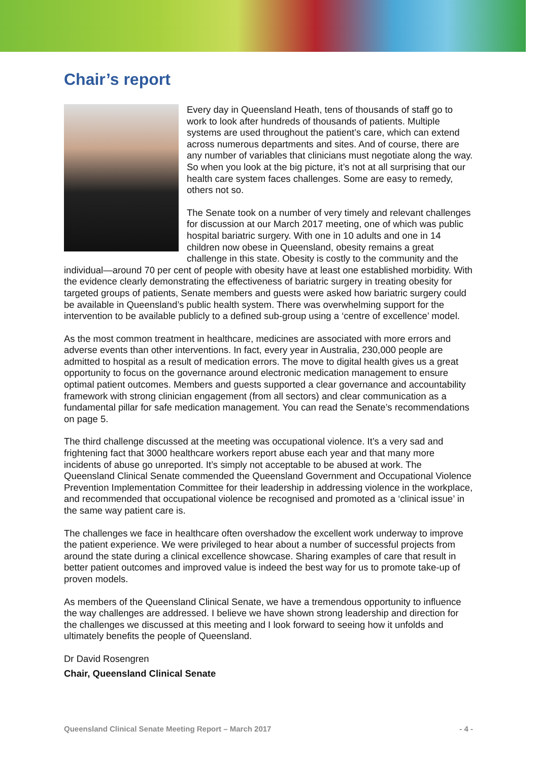Chair’s report
Every day in Queensland Heath, tens of thousands of staff go to work to look after hundreds of thousands of patients. Multiple systems are used throughout the patient’s care, which can extend across numerous departments and sites. And of course, there are any number of variables that clinicians must negotiate along the way. So when you look at the big picture, it’s not at all surprising that our health care system faces challenges. Some are easy to remedy, others not so.
The Senate took on a number of very timely and relevant challenges for discussion at our March 2017 meeting, one of which was public hospital bariatric surgery. With one in 10 adults and one in 14 children now obese in Queensland, obesity remains a great challenge in this state. Obesity is costly to the community and the individual—around 70 per cent of people with obesity have at least one established morbidity. With the evidence clearly demonstrating the effectiveness of bariatric surgery in treating obesity for targeted groups of patients, Senate members and guests were asked how bariatric surgery could be available in Queensland’s public health system. There was overwhelming support for the intervention to be available publicly to a defined sub-group using a ‘centre of excellence’ model.
As the most common treatment in healthcare, medicines are associated with more errors and adverse events than other interventions. In fact, every year in Australia, 230,000 people are admitted to hospital as a result of medication errors. The move to digital health gives us a great opportunity to focus on the governance around electronic medication management to ensure optimal patient outcomes. Members and guests supported a clear governance and accountability framework with strong clinician engagement (from all sectors) and clear communication as a fundamental pillar for safe medication management. You can read the Senate’s recommendations on page 5.
The third challenge discussed at the meeting was occupational violence. It’s a very sad and frightening fact that 3000 healthcare workers report abuse each year and that many more incidents of abuse go unreported. It’s simply not acceptable to be abused at work. The Queensland Clinical Senate commended the Queensland Government and Occupational Violence Prevention Implementation Committee for their leadership in addressing violence in the workplace, and recommended that occupational violence be recognised and promoted as a ‘clinical issue’ in the same way patient care is.
The challenges we face in healthcare often overshadow the excellent work underway to improve the patient experience. We were privileged to hear about a number of successful projects from around the state during a clinical excellence showcase. Sharing examples of care that result in better patient outcomes and improved value is indeed the best way for us to promote take-up of proven models.
As members of the Queensland Clinical Senate, we have a tremendous opportunity to influence the way challenges are addressed. I believe we have shown strong leadership and direction for the challenges we discussed at this meeting and I look forward to seeing how it unfolds and ultimately benefits the people of Queensland.
Dr David Rosengren
Chair, Queensland Clinical Senate
Queensland Clinical Senate Meeting Report – March 2017 - 4 -